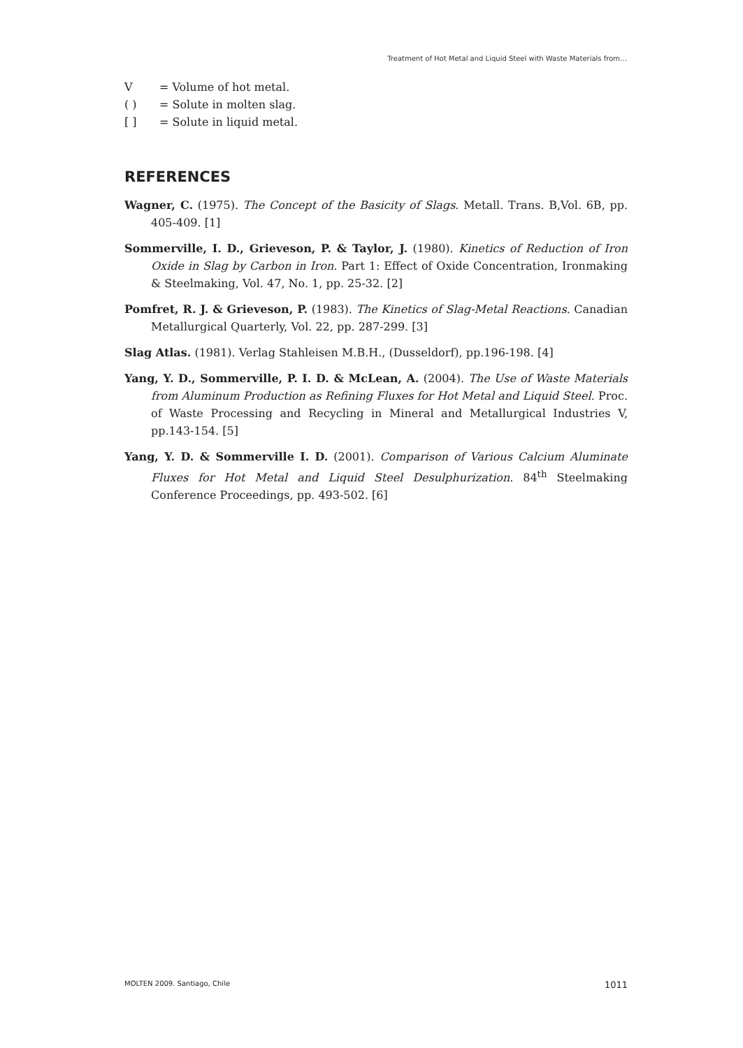Treatment of Hot Metal and Liquid Steel with Waste Materials from…
V = Volume of hot metal.
( ) = Solute in molten slag.
[ ] = Solute in liquid metal.
REFERENCES
Wagner, C. (1975). The Concept of the Basicity of Slags. Metall. Trans. B,Vol. 6B, pp. 405-409. [1]
Sommerville, I. D., Grieveson, P. & Taylor, J. (1980). Kinetics of Reduction of Iron Oxide in Slag by Carbon in Iron. Part 1: Effect of Oxide Concentration, Ironmaking & Steelmaking, Vol. 47, No. 1, pp. 25-32. [2]
Pomfret, R. J. & Grieveson, P. (1983). The Kinetics of Slag-Metal Reactions. Canadian Metallurgical Quarterly, Vol. 22, pp. 287-299. [3]
Slag Atlas. (1981). Verlag Stahleisen M.B.H., (Dusseldorf), pp.196-198. [4]
Yang, Y. D., Sommerville, P. I. D. & McLean, A. (2004). The Use of Waste Materials from Aluminum Production as Refining Fluxes for Hot Metal and Liquid Steel. Proc. of Waste Processing and Recycling in Mineral and Metallurgical Industries V, pp.143-154. [5]
Yang, Y. D. & Sommerville I. D. (2001). Comparison of Various Calcium Aluminate Fluxes for Hot Metal and Liquid Steel Desulphurization. 84<sup>th</sup> Steelmaking Conference Proceedings, pp. 493-502. [6]
MOLTEN 2009. Santiago, Chile 1011